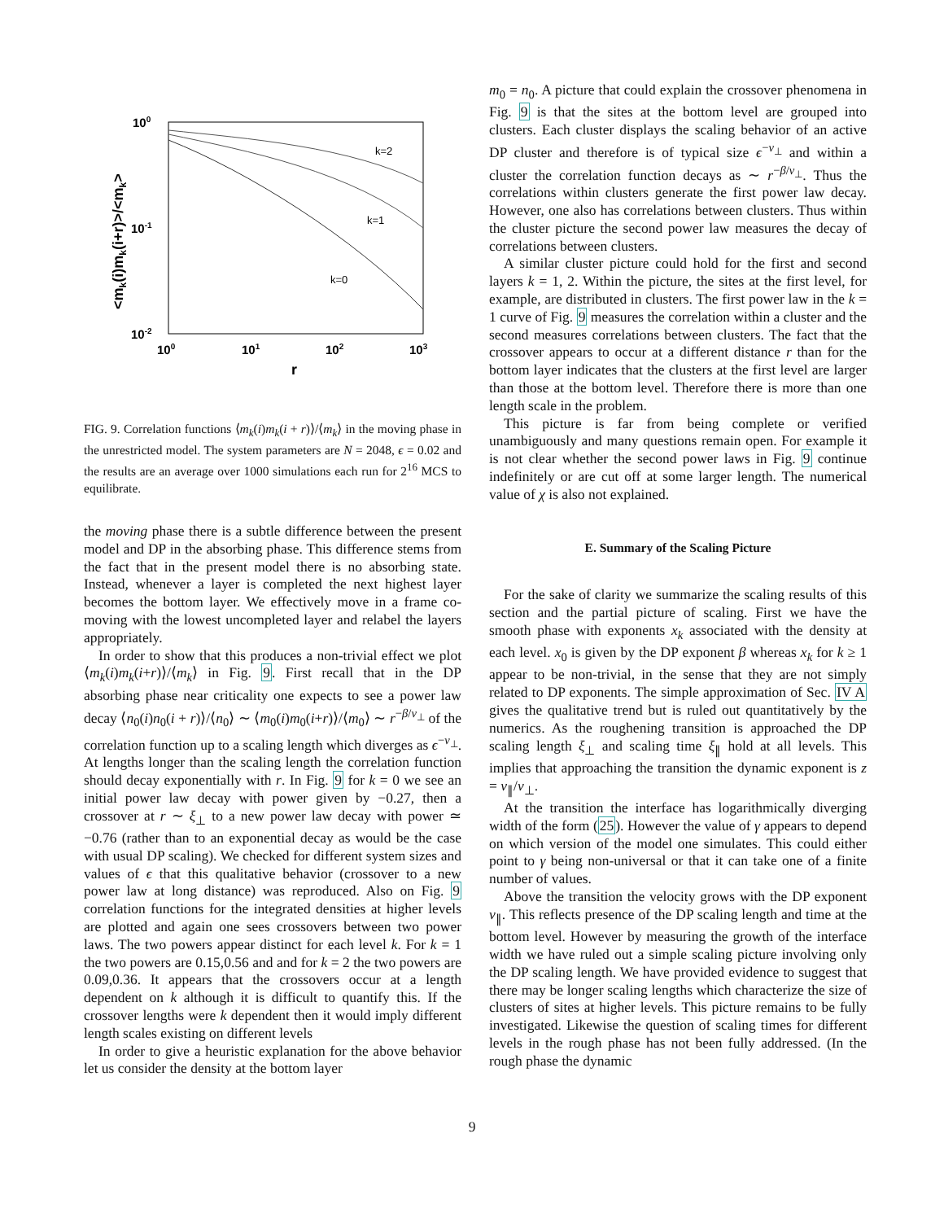100
10-1
10-2
100
101
102
103
r
<mk(i)mk(i+r)>/<mk>
k=2
k=1
k=0
FIG. 9. Correlation functions ⟨m<sub>k</sub>(i)m<sub>k</sub>(i + r)⟩/⟨m<sub>k</sub>⟩ in the moving phase in the unrestricted model. The system parameters are N = 2048, ϵ = 0.02 and the results are an average over 1000 simulations each run for 2<sup>16</sup> MCS to equilibrate.
the moving phase there is a subtle difference between the present model and DP in the absorbing phase. This difference stems from the fact that in the present model there is no absorbing state. Instead, whenever a layer is completed the next highest layer becomes the bottom layer. We effectively move in a frame co-moving with the lowest uncompleted layer and relabel the layers appropriately.
In order to show that this produces a non-trivial effect we plot ⟨m<sub>k</sub>(i)m<sub>k</sub>(i+r)⟩/⟨m<sub>k</sub>⟩ in Fig. 9. First recall that in the DP absorbing phase near criticality one expects to see a power law decay ⟨n<sub>0</sub>(i)n<sub>0</sub>(i + r)⟩/⟨n<sub>0</sub>⟩ ∼ ⟨m<sub>0</sub>(i)m<sub>0</sub>(i+r)⟩/⟨m<sub>0</sub>⟩ ∼ r<sup>−β/ν<sub>⊥</sub></sup> of the correlation function up to a scaling length which diverges as ϵ<sup>−ν<sub>⊥</sub></sup>. At lengths longer than the scaling length the correlation function should decay exponentially with r. In Fig. 9 for k = 0 we see an initial power law decay with power given by −0.27, then a crossover at r ∼ ξ<sub>⊥</sub> to a new power law decay with power ≃ −0.76 (rather than to an exponential decay as would be the case with usual DP scaling). We checked for different system sizes and values of ϵ that this qualitative behavior (crossover to a new power law at long distance) was reproduced. Also on Fig. 9 correlation functions for the integrated densities at higher levels are plotted and again one sees crossovers between two power laws. The two powers appear distinct for each level k. For k = 1 the two powers are 0.15,0.56 and and for k = 2 the two powers are 0.09,0.36. It appears that the crossovers occur at a length dependent on k although it is difficult to quantify this. If the crossover lengths were k dependent then it would imply different length scales existing on different levels
In order to give a heuristic explanation for the above behavior let us consider the density at the bottom layer
m<sub>0</sub> = n<sub>0</sub>. A picture that could explain the crossover phenomena in Fig. 9 is that the sites at the bottom level are grouped into clusters. Each cluster displays the scaling behavior of an active DP cluster and therefore is of typical size ϵ<sup>−ν<sub>⊥</sub></sup> and within a cluster the correlation function decays as ∼ r<sup>−β/ν<sub>⊥</sub></sup>. Thus the correlations within clusters generate the first power law decay. However, one also has correlations between clusters. Thus within the cluster picture the second power law measures the decay of correlations between clusters.
A similar cluster picture could hold for the first and second layers k = 1, 2. Within the picture, the sites at the first level, for example, are distributed in clusters. The first power law in the k = 1 curve of Fig. 9 measures the correlation within a cluster and the second measures correlations between clusters. The fact that the crossover appears to occur at a different distance r than for the bottom layer indicates that the clusters at the first level are larger than those at the bottom level. Therefore there is more than one length scale in the problem.
This picture is far from being complete or verified unambiguously and many questions remain open. For example it is not clear whether the second power laws in Fig. 9 continue indefinitely or are cut off at some larger length. The numerical value of χ is also not explained.
E. Summary of the Scaling Picture
For the sake of clarity we summarize the scaling results of this section and the partial picture of scaling. First we have the smooth phase with exponents x<sub>k</sub> associated with the density at each level. x<sub>0</sub> is given by the DP exponent β whereas x<sub>k</sub> for k ≥ 1 appear to be non-trivial, in the sense that they are not simply related to DP exponents. The simple approximation of Sec. IV A gives the qualitative trend but is ruled out quantitatively by the numerics. As the roughening transition is approached the DP scaling length ξ<sub>⊥</sub> and scaling time ξ<sub>∥</sub> hold at all levels. This implies that approaching the transition the dynamic exponent is z = ν<sub>∥</sub>/ν<sub>⊥</sub>.
At the transition the interface has logarithmically diverging width of the form (25). However the value of γ appears to depend on which version of the model one simulates. This could either point to γ being non-universal or that it can take one of a finite number of values.
Above the transition the velocity grows with the DP exponent ν<sub>∥</sub>. This reflects presence of the DP scaling length and time at the bottom level. However by measuring the growth of the interface width we have ruled out a simple scaling picture involving only the DP scaling length. We have provided evidence to suggest that there may be longer scaling lengths which characterize the size of clusters of sites at higher levels. This picture remains to be fully investigated. Likewise the question of scaling times for different levels in the rough phase has not been fully addressed. (In the rough phase the dynamic
9